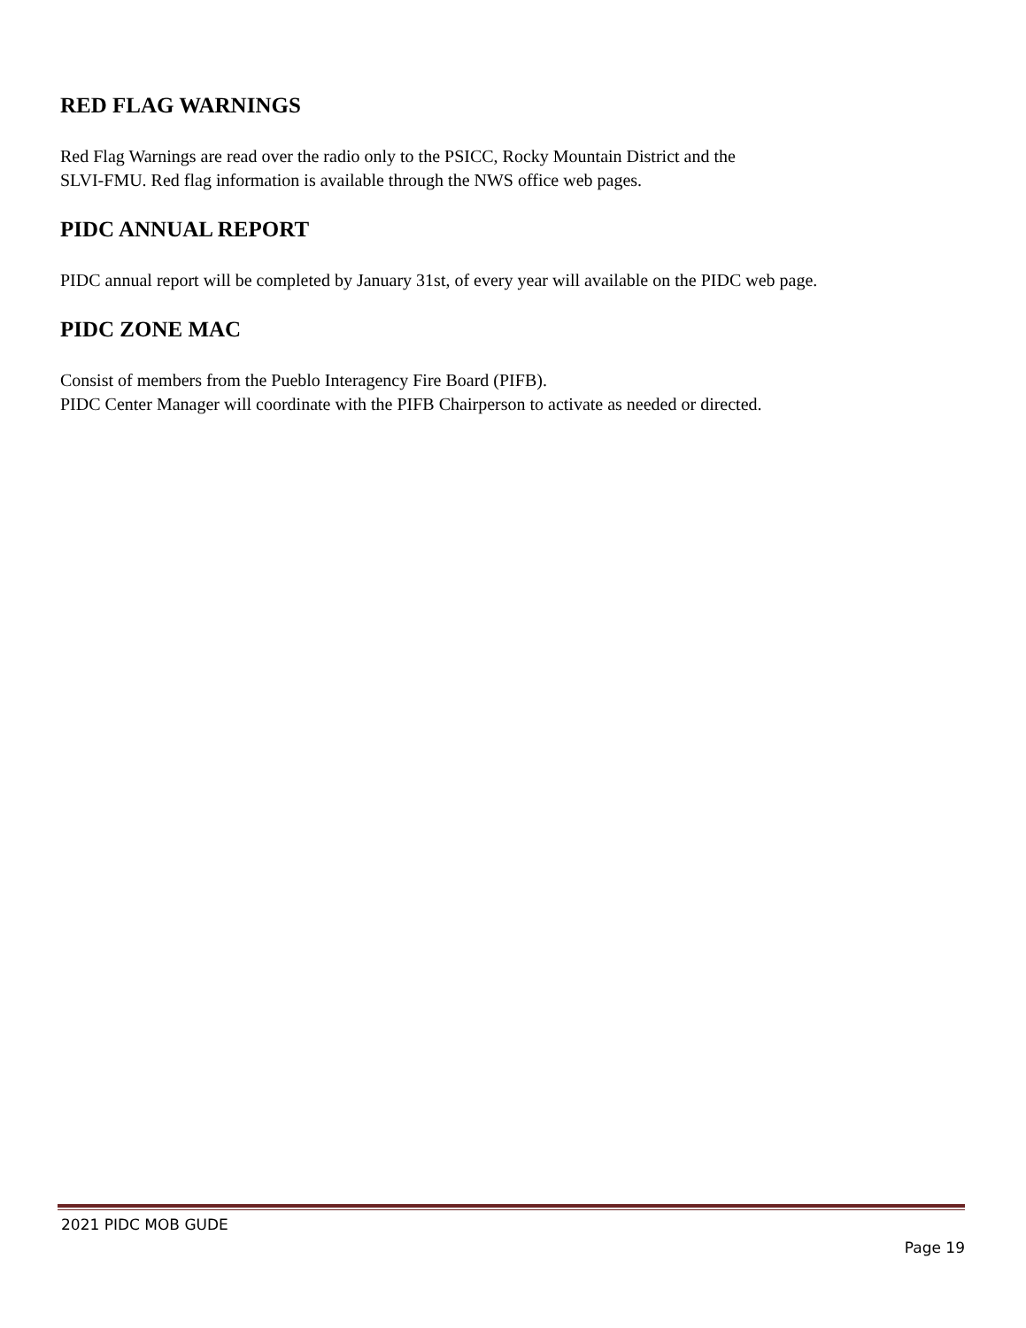RED FLAG WARNINGS
Red Flag Warnings are read over the radio only to the PSICC, Rocky Mountain District and the
SLVI-FMU. Red flag information is available through the NWS office web pages.
PIDC ANNUAL REPORT
PIDC annual report will be completed by January 31st, of every year will available on the PIDC web page.
PIDC ZONE MAC
Consist of members from the Pueblo Interagency Fire Board (PIFB).
PIDC Center Manager will coordinate with the PIFB Chairperson to activate as needed or directed.
2021 PIDC MOB GUDE
Page 19